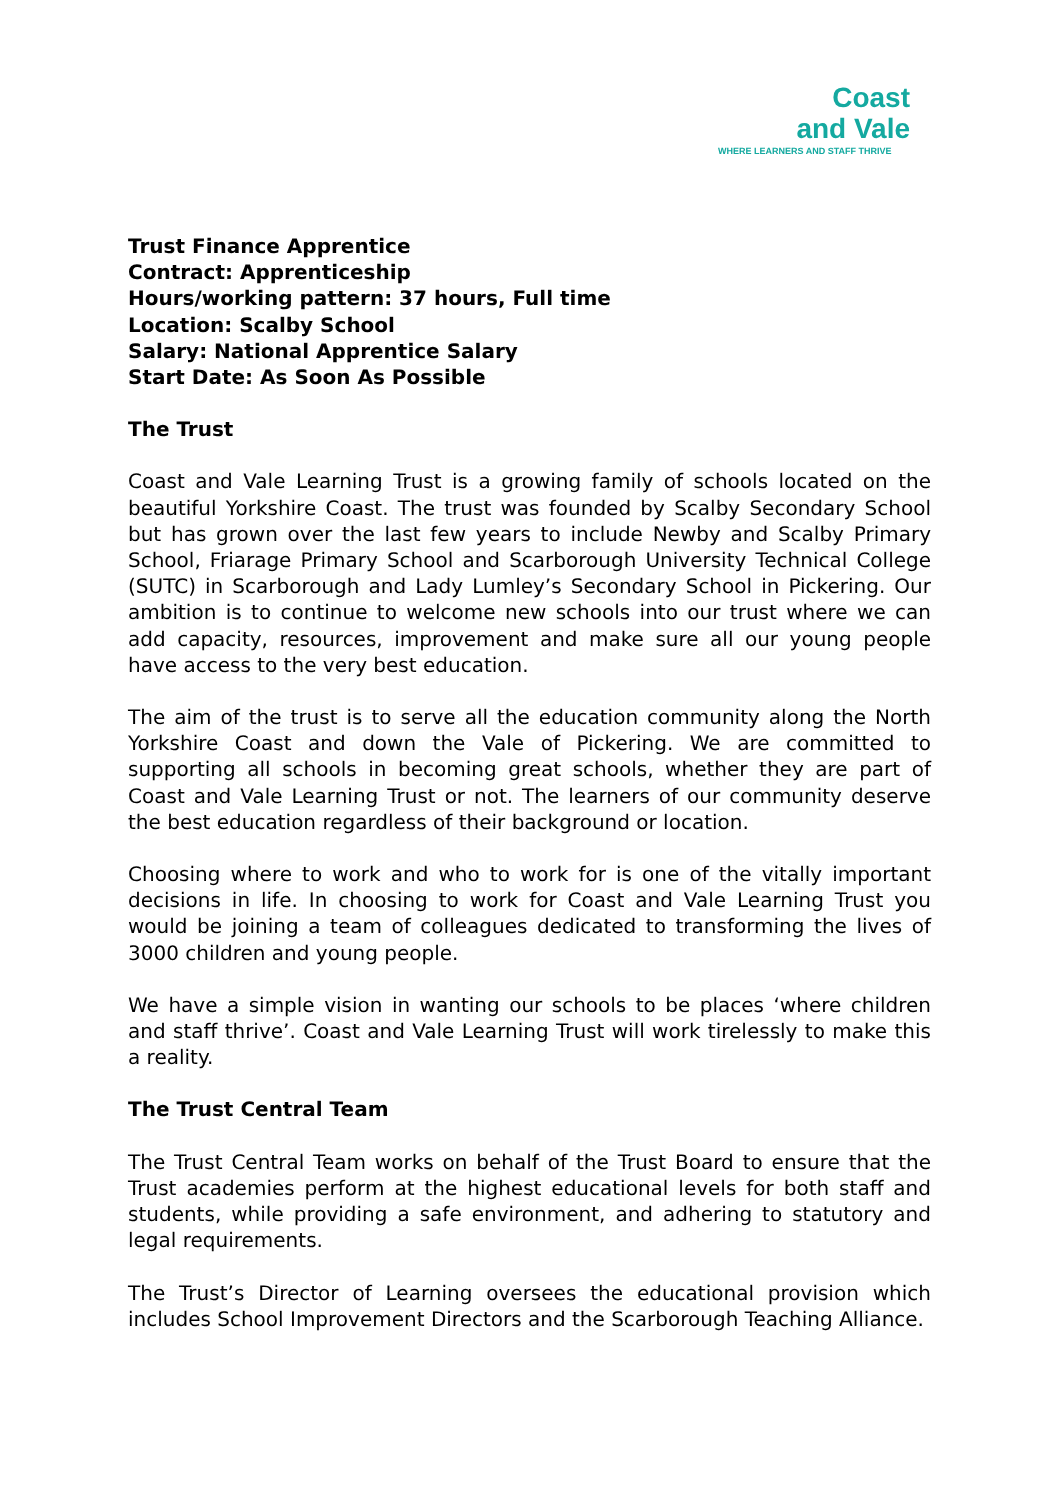Coast
and Vale
WHERE LEARNERS AND STAFF THRIVE
Trust Finance Apprentice
Contract: Apprenticeship
Hours/working pattern: 37 hours, Full time
Location: Scalby School
Salary: National Apprentice Salary
Start Date: As Soon As Possible
The Trust
Coast and Vale Learning Trust is a growing family of schools located on the beautiful Yorkshire Coast. The trust was founded by Scalby Secondary School but has grown over the last few years to include Newby and Scalby Primary School, Friarage Primary School and Scarborough University Technical College (SUTC) in Scarborough and Lady Lumley’s Secondary School in Pickering. Our ambition is to continue to welcome new schools into our trust where we can add capacity, resources, improvement and make sure all our young people have access to the very best education.
The aim of the trust is to serve all the education community along the North Yorkshire Coast and down the Vale of Pickering. We are committed to supporting all schools in becoming great schools, whether they are part of Coast and Vale Learning Trust or not. The learners of our community deserve the best education regardless of their background or location.
Choosing where to work and who to work for is one of the vitally important decisions in life. In choosing to work for Coast and Vale Learning Trust you would be joining a team of colleagues dedicated to transforming the lives of 3000 children and young people.
We have a simple vision in wanting our schools to be places ‘where children and staff thrive’. Coast and Vale Learning Trust will work tirelessly to make this a reality.
The Trust Central Team
The Trust Central Team works on behalf of the Trust Board to ensure that the Trust academies perform at the highest educational levels for both staff and students, while providing a safe environment, and adhering to statutory and legal requirements.
The Trust’s Director of Learning oversees the educational provision which includes School Improvement Directors and the Scarborough Teaching Alliance.